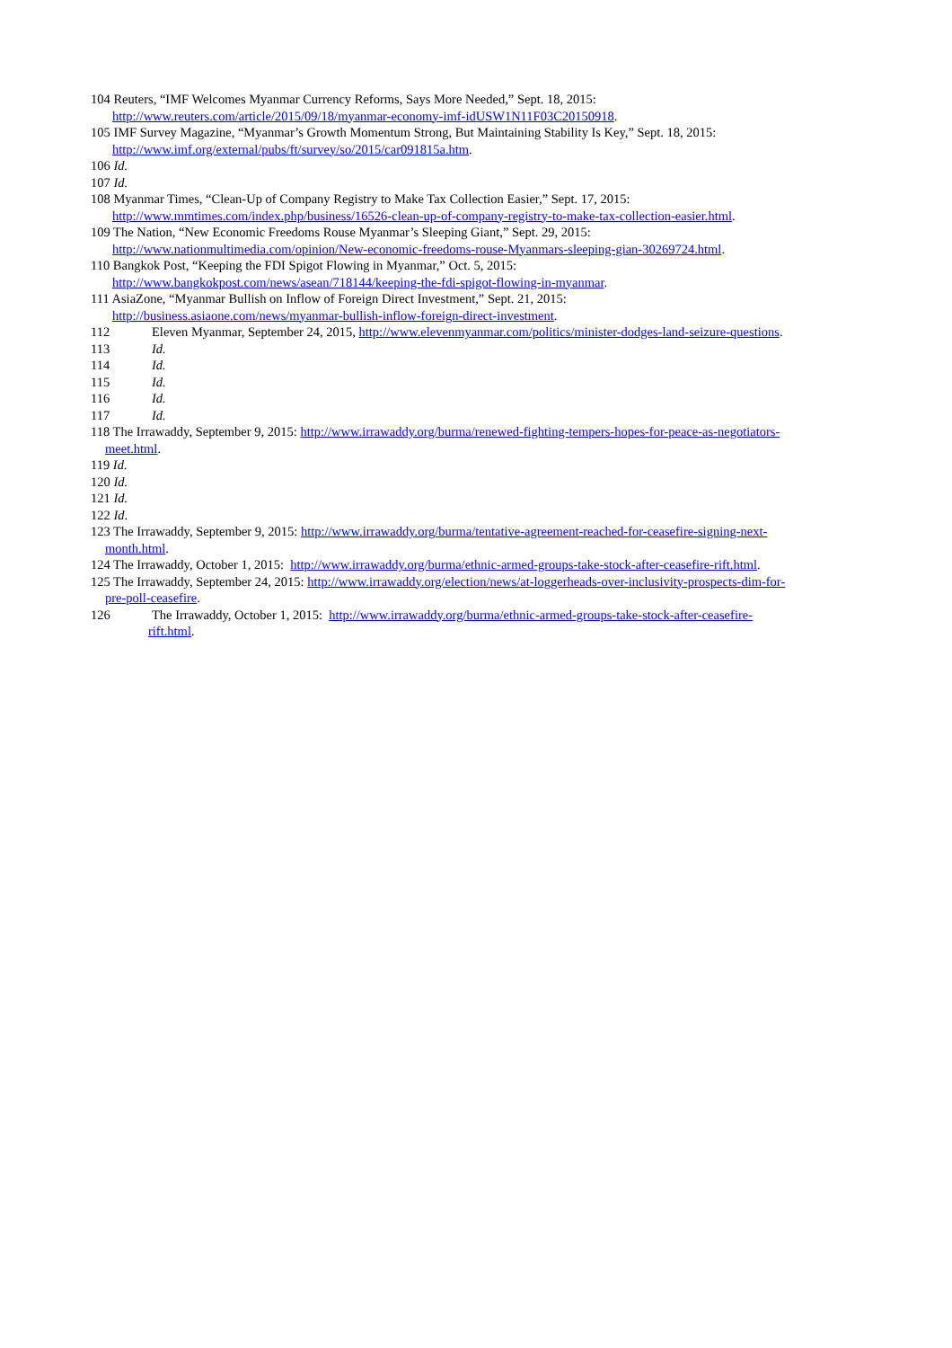104 Reuters, “IMF Welcomes Myanmar Currency Reforms, Says More Needed,” Sept. 18, 2015:
http://www.reuters.com/article/2015/09/18/myanmar-economy-imf-idUSW1N11F03C20150918.
105 IMF Survey Magazine, “Myanmar’s Growth Momentum Strong, But Maintaining Stability Is Key,” Sept. 18, 2015:
http://www.imf.org/external/pubs/ft/survey/so/2015/car091815a.htm.
106 Id.
107 Id.
108 Myanmar Times, “Clean-Up of Company Registry to Make Tax Collection Easier,” Sept. 17, 2015:
http://www.mmtimes.com/index.php/business/16526-clean-up-of-company-registry-to-make-tax-collection-easier.html.
109 The Nation, “New Economic Freedoms Rouse Myanmar’s Sleeping Giant,” Sept. 29, 2015:
http://www.nationmultimedia.com/opinion/New-economic-freedoms-rouse-Myanmars-sleeping-gian-30269724.html.
110 Bangkok Post, “Keeping the FDI Spigot Flowing in Myanmar,” Oct. 5, 2015:
http://www.bangkokpost.com/news/asean/718144/keeping-the-fdi-spigot-flowing-in-myanmar.
111 AsiaZone, “Myanmar Bullish on Inflow of Foreign Direct Investment,” Sept. 21, 2015:
http://business.asiaone.com/news/myanmar-bullish-inflow-foreign-direct-investment.
112 Eleven Myanmar, September 24, 2015, http://www.elevenmyanmar.com/politics/minister-dodges-land-seizure-questions.
113 Id.
114 Id.
115 Id.
116 Id.
117 Id.
118 The Irrawaddy, September 9, 2015: http://www.irrawaddy.org/burma/renewed-fighting-tempers-hopes-for-peace-as-negotiators-
meet.html.
119 Id.
120 Id.
121 Id.
122 Id.
123 The Irrawaddy, September 9, 2015: http://www.irrawaddy.org/burma/tentative-agreement-reached-for-ceasefire-signing-next-
month.html.
124 The Irrawaddy, October 1, 2015: http://www.irrawaddy.org/burma/ethnic-armed-groups-take-stock-after-ceasefire-rift.html.
125 The Irrawaddy, September 24, 2015: http://www.irrawaddy.org/election/news/at-loggerheads-over-inclusivity-prospects-dim-for-
pre-poll-ceasefire.
126 The Irrawaddy, October 1, 2015: http://www.irrawaddy.org/burma/ethnic-armed-groups-take-stock-after-ceasefire-
rift.html.